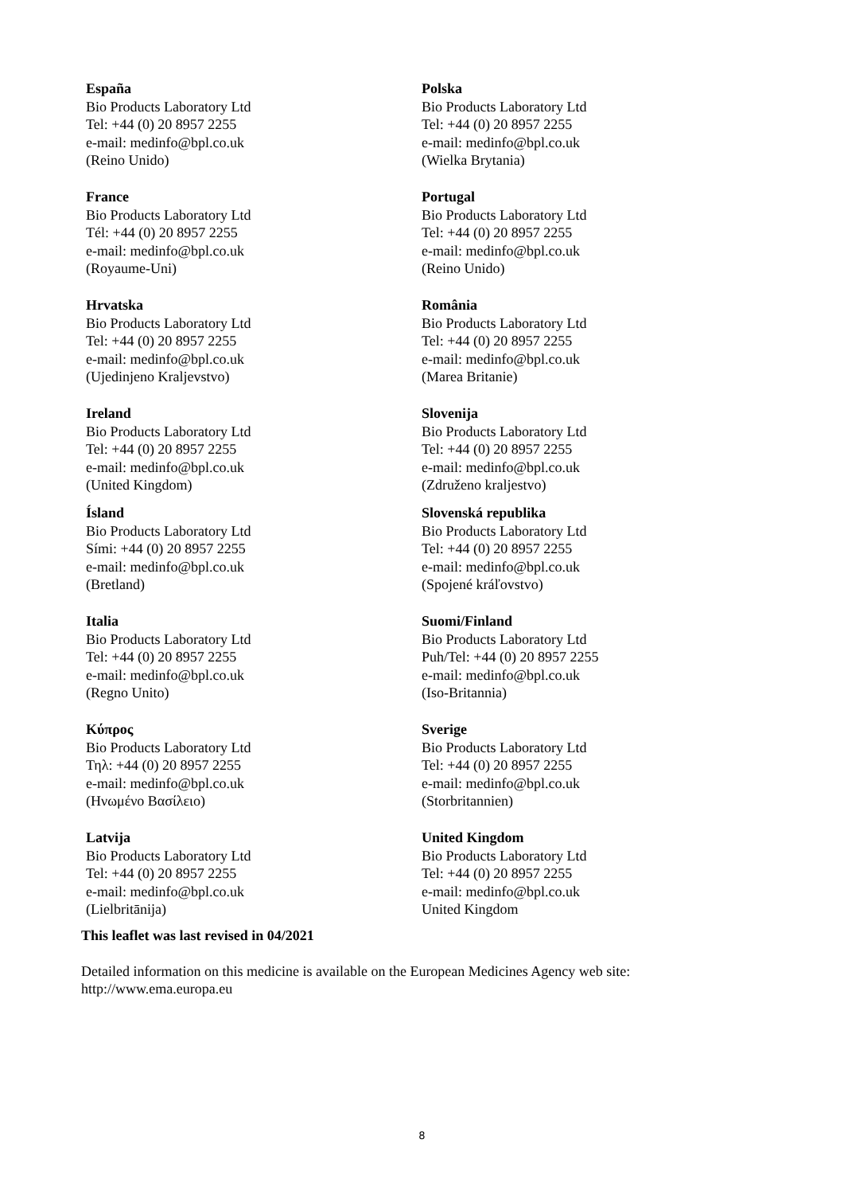| España Bio Products Laboratory Ltd Tel: +44 (0) 20 8957 2255 e-mail: medinfo@bpl.co.uk (Reino Unido) | Polska Bio Products Laboratory Ltd Tel: +44 (0) 20 8957 2255 e-mail: medinfo@bpl.co.uk (Wielka Brytania) |
| France Bio Products Laboratory Ltd Tél: +44 (0) 20 8957 2255 e-mail: medinfo@bpl.co.uk (Royaume-Uni) | Portugal Bio Products Laboratory Ltd Tel: +44 (0) 20 8957 2255 e-mail: medinfo@bpl.co.uk (Reino Unido) |
| Hrvatska Bio Products Laboratory Ltd Tel: +44 (0) 20 8957 2255 e-mail: medinfo@bpl.co.uk (Ujedinjeno Kraljevstvo) | România Bio Products Laboratory Ltd Tel: +44 (0) 20 8957 2255 e-mail: medinfo@bpl.co.uk (Marea Britanie) |
| Ireland Bio Products Laboratory Ltd Tel: +44 (0) 20 8957 2255 e-mail: medinfo@bpl.co.uk (United Kingdom) | Slovenija Bio Products Laboratory Ltd Tel: +44 (0) 20 8957 2255 e-mail: medinfo@bpl.co.uk (Združeno kraljestvo) |
| Ísland Bio Products Laboratory Ltd Sími: +44 (0) 20 8957 2255 e-mail: medinfo@bpl.co.uk (Bretland) | Slovenská republika Bio Products Laboratory Ltd Tel: +44 (0) 20 8957 2255 e-mail: medinfo@bpl.co.uk (Spojené kráľovstvo) |
| Italia Bio Products Laboratory Ltd Tel: +44 (0) 20 8957 2255 e-mail: medinfo@bpl.co.uk (Regno Unito) | Suomi/Finland Bio Products Laboratory Ltd Puh/Tel: +44 (0) 20 8957 2255 e-mail: medinfo@bpl.co.uk (Iso-Britannia) |
| Κύπρος Bio Products Laboratory Ltd Τηλ: +44 (0) 20 8957 2255 e-mail: medinfo@bpl.co.uk (Ηνωμένο Βασίλειο) | Sverige Bio Products Laboratory Ltd Tel: +44 (0) 20 8957 2255 e-mail: medinfo@bpl.co.uk (Storbritannien) |
| Latvija Bio Products Laboratory Ltd Tel: +44 (0) 20 8957 2255 e-mail: medinfo@bpl.co.uk (Lielbritānija) | United Kingdom Bio Products Laboratory Ltd Tel: +44 (0) 20 8957 2255 e-mail: medinfo@bpl.co.uk United Kingdom |
This leaflet was last revised in 04/2021
Detailed information on this medicine is available on the European Medicines Agency web site:
http://www.ema.europa.eu
8